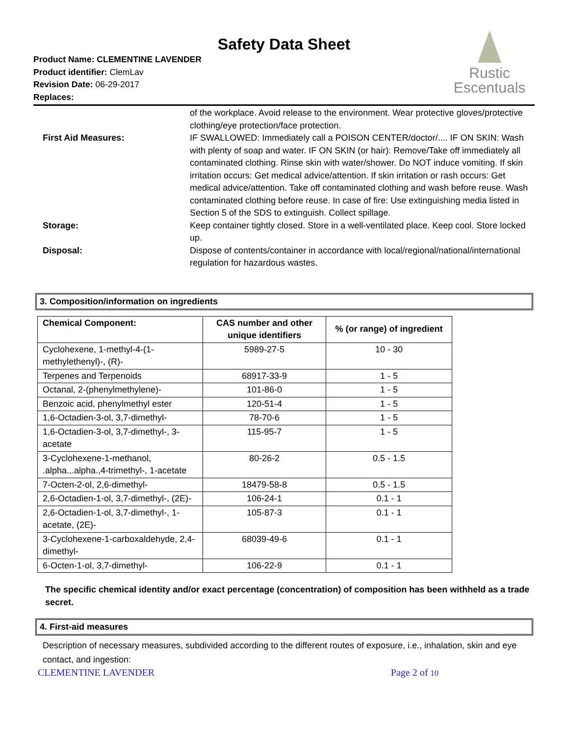Safety Data Sheet
Rustic
Escentuals
Product Name: CLEMENTINE LAVENDER
Product identifier: ClemLav
Revision Date: 06-29-2017
Replaces:
of the workplace. Avoid release to the environment. Wear protective gloves/protective clothing/eye protection/face protection.
First Aid Measures: IF SWALLOWED: Immediately call a POISON CENTER/doctor/.... IF ON SKIN: Wash with plenty of soap and water. IF ON SKIN (or hair): Remove/Take off immediately all contaminated clothing. Rinse skin with water/shower. Do NOT induce vomiting. If skin irritation occurs: Get medical advice/attention. If skin irritation or rash occurs: Get medical advice/attention. Take off contaminated clothing and wash before reuse. Wash contaminated clothing before reuse. In case of fire: Use extinguishing media listed in Section 5 of the SDS to extinguish. Collect spillage.
Storage: Keep container tightly closed. Store in a well-ventilated place. Keep cool. Store locked up.
Disposal: Dispose of contents/container in accordance with local/regional/national/international regulation for hazardous wastes.
3. Composition/information on ingredients
| Chemical Component: | CAS number and other unique identifiers | % (or range) of ingredient |
| --- | --- | --- |
| Cyclohexene, 1-methyl-4-(1-methylethenyl)-, (R)- | 5989-27-5 | 10 - 30 |
| Terpenes and Terpenoids | 68917-33-9 | 1 - 5 |
| Octanal, 2-(phenylmethylene)- | 101-86-0 | 1 - 5 |
| Benzoic acid, phenylmethyl ester | 120-51-4 | 1 - 5 |
| 1,6-Octadien-3-ol, 3,7-dimethyl- | 78-70-6 | 1 - 5 |
| 1,6-Octadien-3-ol, 3,7-dimethyl-, 3-acetate | 115-95-7 | 1 - 5 |
| 3-Cyclohexene-1-methanol, .alpha.,.alpha.,4-trimethyl-, 1-acetate | 80-26-2 | 0.5 - 1.5 |
| 7-Octen-2-ol, 2,6-dimethyl- | 18479-58-8 | 0.5 - 1.5 |
| 2,6-Octadien-1-ol, 3,7-dimethyl-, (2E)- | 106-24-1 | 0.1 - 1 |
| 2,6-Octadien-1-ol, 3,7-dimethyl-, 1-acetate, (2E)- | 105-87-3 | 0.1 - 1 |
| 3-Cyclohexene-1-carboxaldehyde, 2,4-dimethyl- | 68039-49-6 | 0.1 - 1 |
| 6-Octen-1-ol, 3,7-dimethyl- | 106-22-9 | 0.1 - 1 |
The specific chemical identity and/or exact percentage (concentration) of composition has been withheld as a trade secret.
4. First-aid measures
Description of necessary measures, subdivided according to the different routes of exposure, i.e., inhalation, skin and eye contact, and ingestion:
CLEMENTINE LAVENDER Page 2 of 10